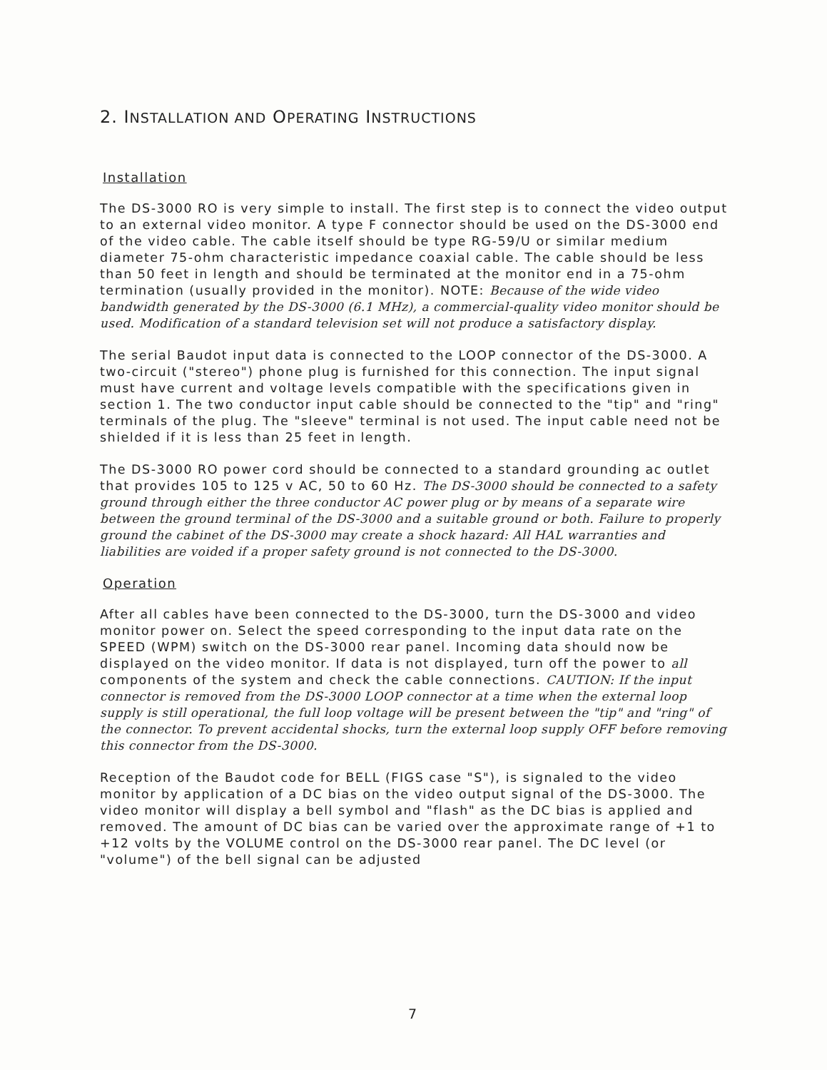2. INSTALLATION AND OPERATING INSTRUCTIONS
Installation
The DS-3000 RO is very simple to install. The first step is to connect the video output to an external video monitor. A type F connector should be used on the DS-3000 end of the video cable. The cable itself should be type RG-59/U or similar medium diameter 75-ohm characteristic impedance coaxial cable. The cable should be less than 50 feet in length and should be terminated at the monitor end in a 75-ohm termination (usually provided in the monitor). NOTE: Because of the wide video bandwidth generated by the DS-3000 (6.1 MHz), a commercial-quality video monitor should be used. Modification of a standard television set will not produce a satisfactory display.
The serial Baudot input data is connected to the LOOP connector of the DS-3000. A two-circuit ("stereo") phone plug is furnished for this connection. The input signal must have current and voltage levels compatible with the specifications given in section 1. The two conductor input cable should be connected to the "tip" and "ring" terminals of the plug. The "sleeve" terminal is not used. The input cable need not be shielded if it is less than 25 feet in length.
The DS-3000 RO power cord should be connected to a standard grounding ac outlet that provides 105 to 125 v AC, 50 to 60 Hz. The DS-3000 should be connected to a safety ground through either the three conductor AC power plug or by means of a separate wire between the ground terminal of the DS-3000 and a suitable ground or both. Failure to properly ground the cabinet of the DS-3000 may create a shock hazard: All HAL warranties and liabilities are voided if a proper safety ground is not connected to the DS-3000.
Operation
After all cables have been connected to the DS-3000, turn the DS-3000 and video monitor power on. Select the speed corresponding to the input data rate on the SPEED (WPM) switch on the DS-3000 rear panel. Incoming data should now be displayed on the video monitor. If data is not displayed, turn off the power to all components of the system and check the cable connections. CAUTION: If the input connector is removed from the DS-3000 LOOP connector at a time when the external loop supply is still operational, the full loop voltage will be present between the "tip" and "ring" of the connector. To prevent accidental shocks, turn the external loop supply OFF before removing this connector from the DS-3000.
Reception of the Baudot code for BELL (FIGS case "S"), is signaled to the video monitor by application of a DC bias on the video output signal of the DS-3000. The video monitor will display a bell symbol and "flash" as the DC bias is applied and removed. The amount of DC bias can be varied over the approximate range of +1 to +12 volts by the VOLUME control on the DS-3000 rear panel. The DC level (or "volume") of the bell signal can be adjusted
7